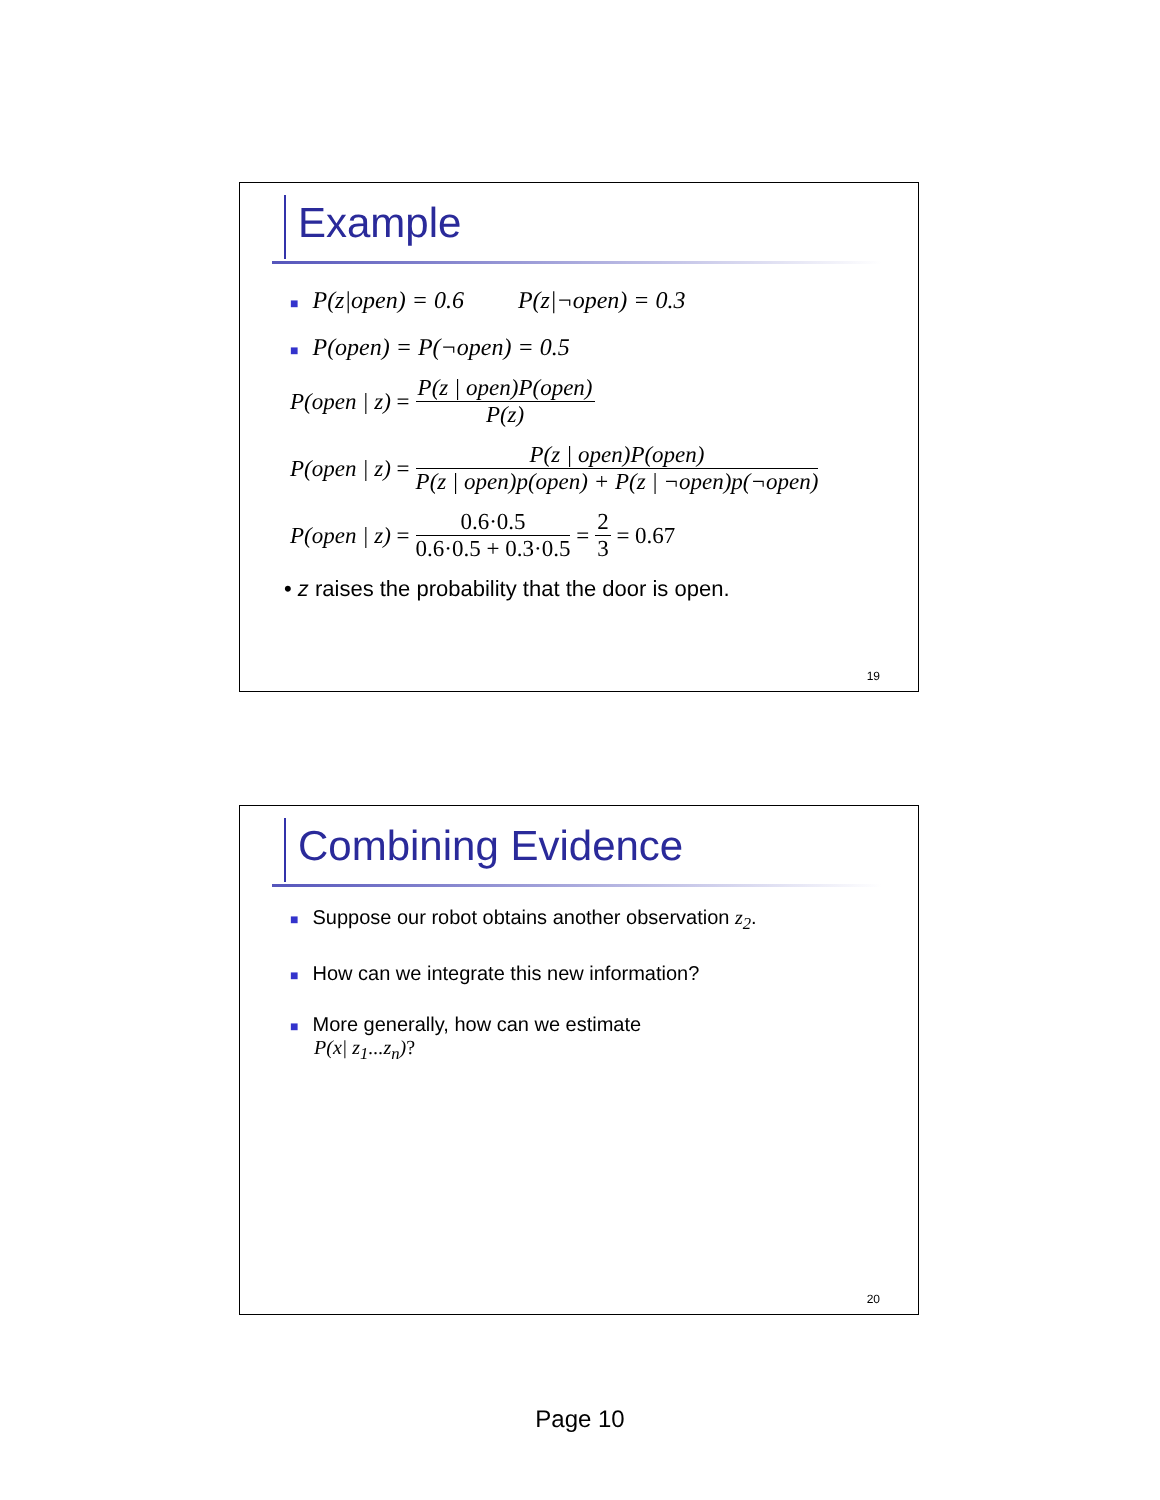Example
■ P(z|open) = 0.6 P(z|¬open) = 0.3
■ P(open) = P(¬open) = 0.5
P(open | z) = P(z | open)P(open) P(z)
P(open | z) = P(z | open)P(open) P(z | open)p(open) + P(z | ¬open)p(¬open)
P(open | z) = 0.6·0.5 0.6·0.5 + 0.3·0.5 = 2 3 = 0.67
• z raises the probability that the door is open.
19
Combining Evidence
■ Suppose our robot obtains another observation z<sub>2</sub>.
■ How can we integrate this new information?
■ More generally, how can we estimate
P(x| z<sub>1</sub>...z<sub>n</sub>)?
20
Page 10